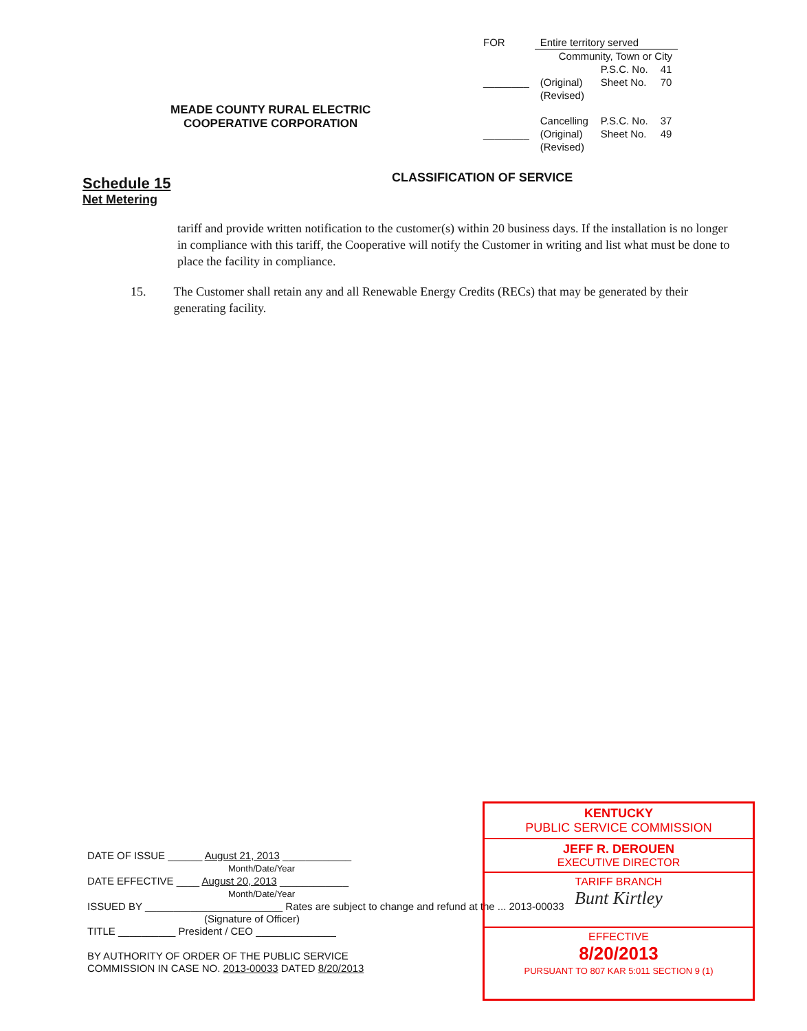| FOR | Entire territory served | | |
| | Community, Town or City | | |
| | | P.S.C. No. | 41 |
| ________ | (Original) (Revised) | Sheet No. | 70 |
| | Cancelling | P.S.C. No. | 37 |
| ________ | (Original) (Revised) | Sheet No. | 49 |
MEADE COUNTY RURAL ELECTRIC
COOPERATIVE CORPORATION
Schedule 15
Net Metering
CLASSIFICATION OF SERVICE
tariff and provide written notification to the customer(s) within 20 business days. If the installation is no longer in compliance with this tariff, the Cooperative will notify the Customer in writing and list what must be done to place the facility in compliance.
15. The Customer shall retain any and all Renewable Energy Credits (RECs) that may be generated by their generating facility.
DATE OF ISSUE ______ August 21, 2013 ____________
Month/Date/Year
DATE EFFECTIVE ____ August 20, 2013 ____________
Month/Date/Year
ISSUED BY ________________________ Rates are subject to change and refund at the ... 2013-00033
(Signature of Officer)
TITLE __________ President / CEO ______________
BY AUTHORITY OF ORDER OF THE PUBLIC SERVICE
COMMISSION IN CASE NO. 2013-00033 DATED 8/20/2013
KENTUCKY
PUBLIC SERVICE COMMISSION
JEFF R. DEROUEN
EXECUTIVE DIRECTOR
TARIFF BRANCH
Bunt Kirtley
EFFECTIVE
8/20/2013
PURSUANT TO 807 KAR 5:011 SECTION 9 (1)